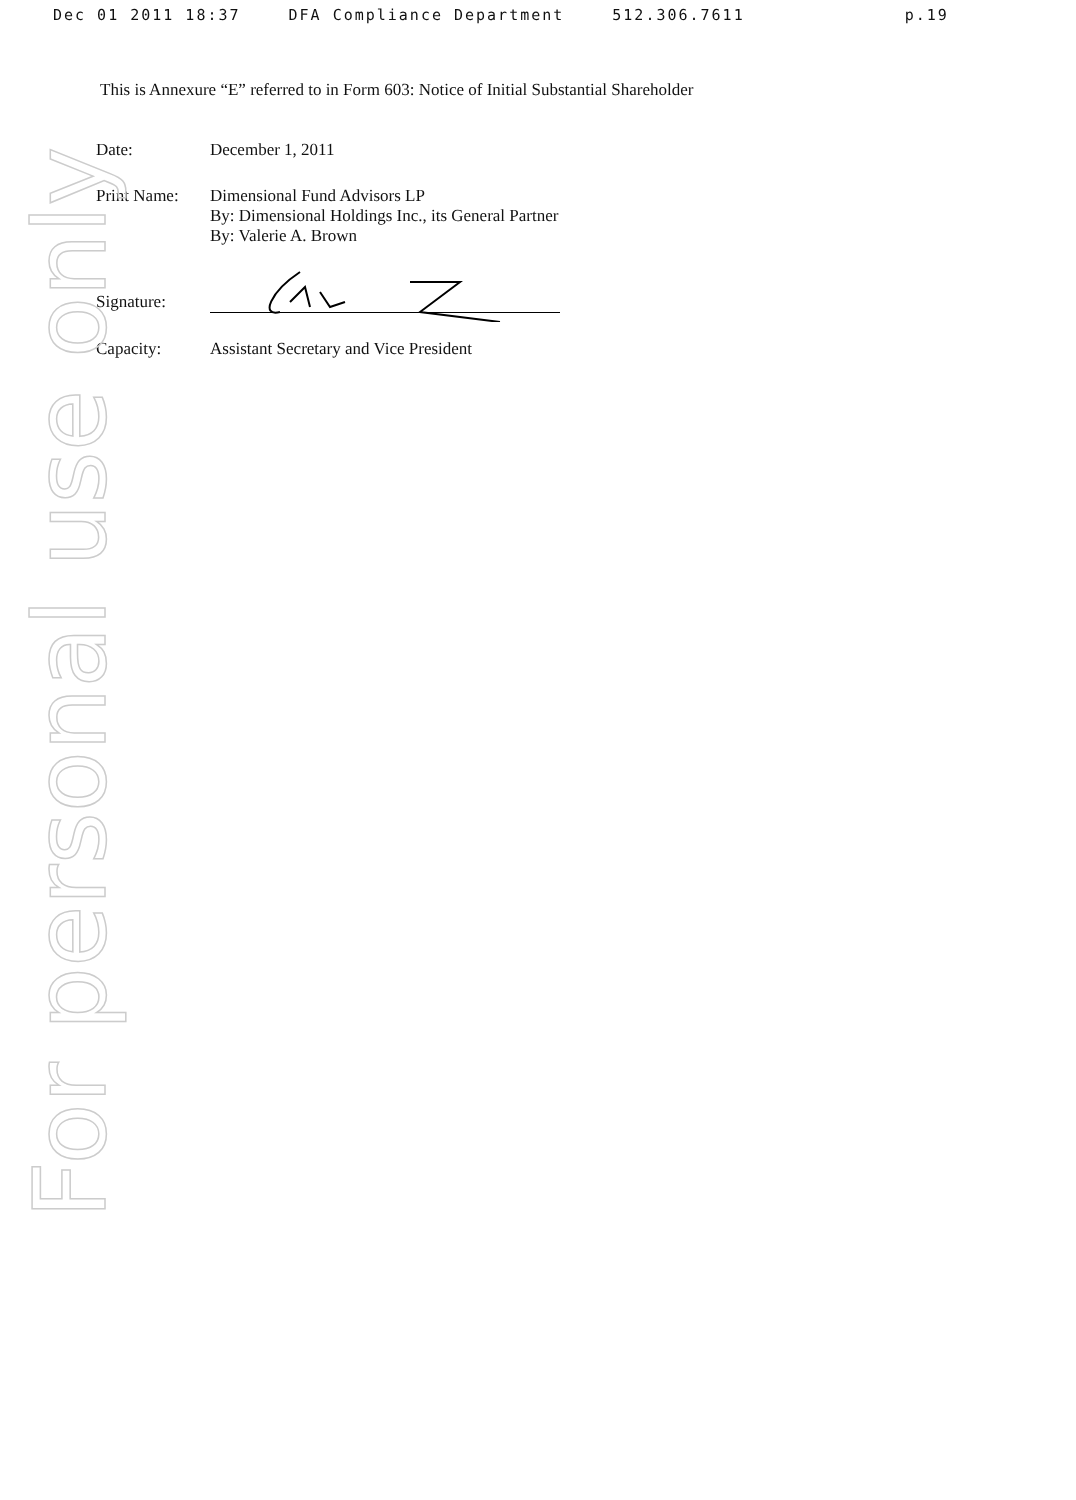Dec 01 2011 18:37 DFA Compliance Department 512.306.7611 p.19
For personal use only
This is Annexure “E” referred to in Form 603: Notice of Initial Substantial Shareholder
| Date: | December 1, 2011 |
| Print Name: | Dimensional Fund Advisors LP By: Dimensional Holdings Inc., its General Partner By: Valerie A. Brown |
| Signature: | |
| Capacity: | Assistant Secretary and Vice President |